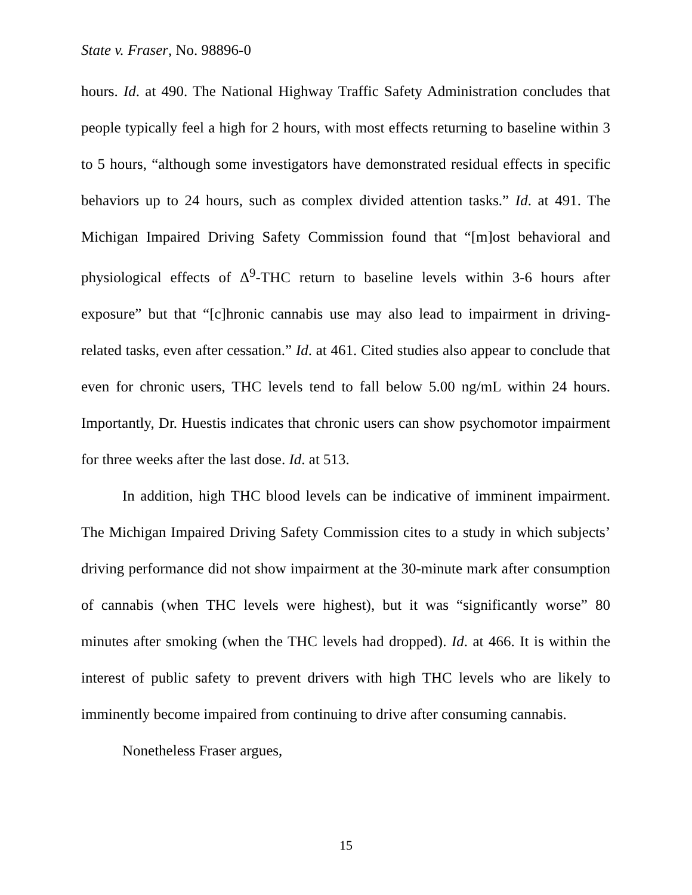State v. Fraser, No. 98896-0
hours. Id. at 490. The National Highway Traffic Safety Administration concludes that people typically feel a high for 2 hours, with most effects returning to baseline within 3 to 5 hours, “although some investigators have demonstrated residual effects in specific behaviors up to 24 hours, such as complex divided attention tasks.” Id. at 491. The Michigan Impaired Driving Safety Commission found that “[m]ost behavioral and physiological effects of Δ<sup>9</sup>-THC return to baseline levels within 3-6 hours after exposure” but that “[c]hronic cannabis use may also lead to impairment in driving-related tasks, even after cessation.” Id. at 461. Cited studies also appear to conclude that even for chronic users, THC levels tend to fall below 5.00 ng/mL within 24 hours. Importantly, Dr. Huestis indicates that chronic users can show psychomotor impairment for three weeks after the last dose. Id. at 513.
In addition, high THC blood levels can be indicative of imminent impairment. The Michigan Impaired Driving Safety Commission cites to a study in which subjects’ driving performance did not show impairment at the 30-minute mark after consumption of cannabis (when THC levels were highest), but it was “significantly worse” 80 minutes after smoking (when the THC levels had dropped). Id. at 466. It is within the interest of public safety to prevent drivers with high THC levels who are likely to imminently become impaired from continuing to drive after consuming cannabis.
Nonetheless Fraser argues,
15